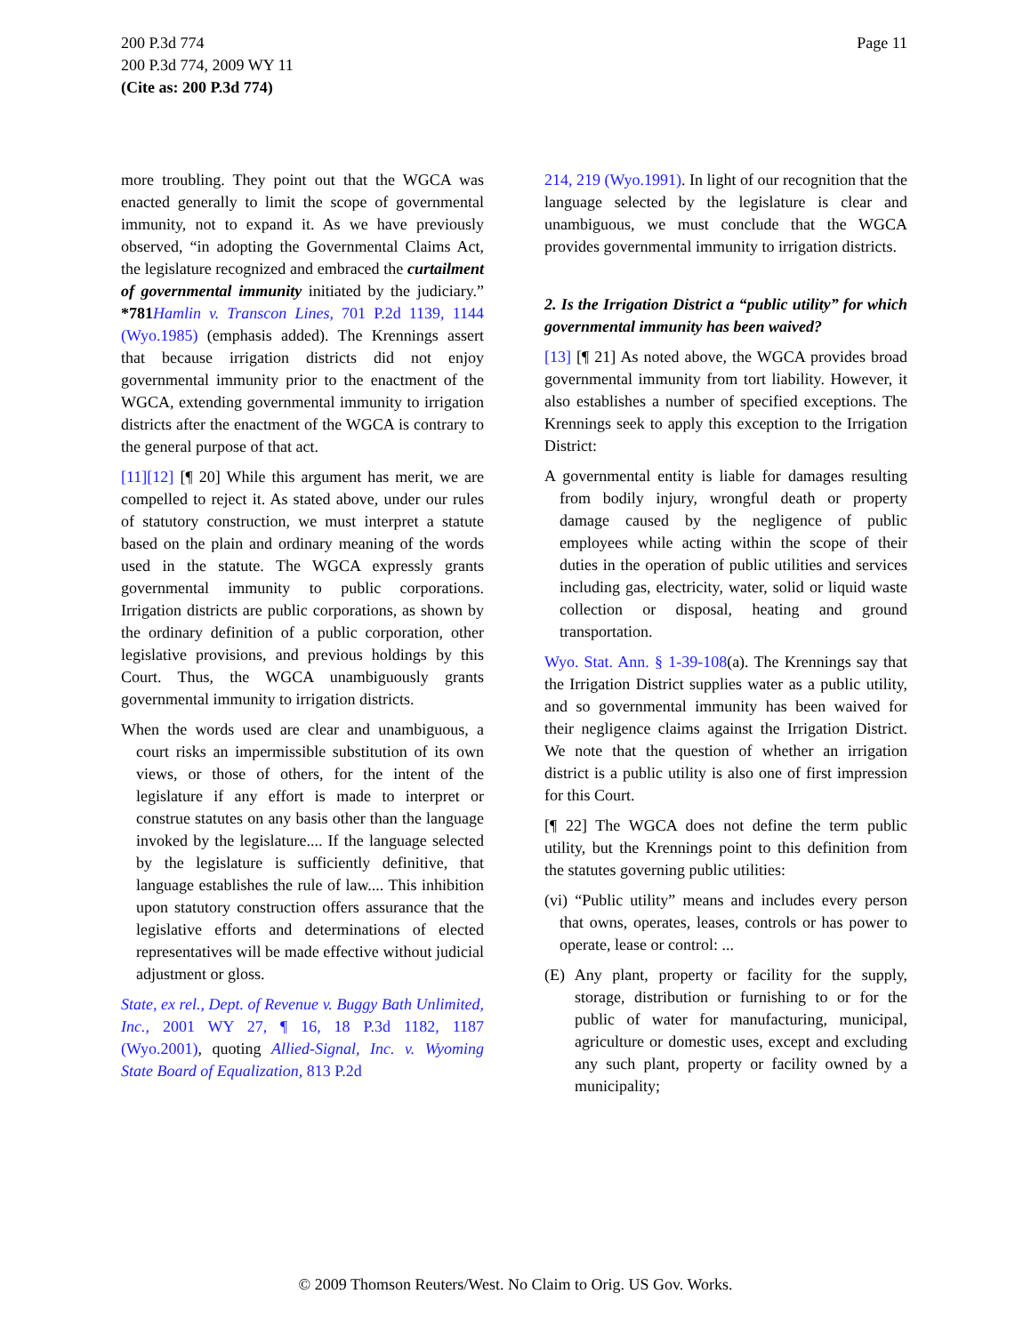200 P.3d 774
200 P.3d 774, 2009 WY 11
(Cite as: 200 P.3d 774)
Page 11
more troubling. They point out that the WGCA was enacted generally to limit the scope of governmental immunity, not to expand it. As we have previously observed, “in adopting the Governmental Claims Act, the legislature recognized and embraced the curtailment of governmental immunity initiated by the judiciary.” *781 Hamlin v. Transcon Lines, 701 P.2d 1139, 1144 (Wyo.1985) (emphasis added). The Krennings assert that because irrigation districts did not enjoy governmental immunity prior to the enactment of the WGCA, extending governmental immunity to irrigation districts after the enactment of the WGCA is contrary to the general purpose of that act.
[11][12] [¶ 20] While this argument has merit, we are compelled to reject it. As stated above, under our rules of statutory construction, we must interpret a statute based on the plain and ordinary meaning of the words used in the statute. The WGCA expressly grants governmental immunity to public corporations. Irrigation districts are public corporations, as shown by the ordinary definition of a public corporation, other legislative provisions, and previous holdings by this Court. Thus, the WGCA unambiguously grants governmental immunity to irrigation districts.
When the words used are clear and unambiguous, a court risks an impermissible substitution of its own views, or those of others, for the intent of the legislature if any effort is made to interpret or construe statutes on any basis other than the language invoked by the legislature.... If the language selected by the legislature is sufficiently definitive, that language establishes the rule of law.... This inhibition upon statutory construction offers assurance that the legislative efforts and determinations of elected representatives will be made effective without judicial adjustment or gloss.
State, ex rel., Dept. of Revenue v. Buggy Bath Unlimited, Inc., 2001 WY 27, ¶ 16, 18 P.3d 1182, 1187 (Wyo.2001), quoting Allied-Signal, Inc. v. Wyoming State Board of Equalization, 813 P.2d
214, 219 (Wyo.1991). In light of our recognition that the language selected by the legislature is clear and unambiguous, we must conclude that the WGCA provides governmental immunity to irrigation districts.
2. Is the Irrigation District a “public utility” for which governmental immunity has been waived?
[13] [¶ 21] As noted above, the WGCA provides broad governmental immunity from tort liability. However, it also establishes a number of specified exceptions. The Krennings seek to apply this exception to the Irrigation District:
A governmental entity is liable for damages resulting from bodily injury, wrongful death or property damage caused by the negligence of public employees while acting within the scope of their duties in the operation of public utilities and services including gas, electricity, water, solid or liquid waste collection or disposal, heating and ground transportation.
Wyo. Stat. Ann. § 1-39-108(a). The Krennings say that the Irrigation District supplies water as a public utility, and so governmental immunity has been waived for their negligence claims against the Irrigation District. We note that the question of whether an irrigation district is a public utility is also one of first impression for this Court.
[¶ 22] The WGCA does not define the term public utility, but the Krennings point to this definition from the statutes governing public utilities:
(vi) “Public utility” means and includes every person that owns, operates, leases, controls or has power to operate, lease or control: ...
(E) Any plant, property or facility for the supply, storage, distribution or furnishing to or for the public of water for manufacturing, municipal, agriculture or domestic uses, except and excluding any such plant, property or facility owned by a municipality;
© 2009 Thomson Reuters/West. No Claim to Orig. US Gov. Works.